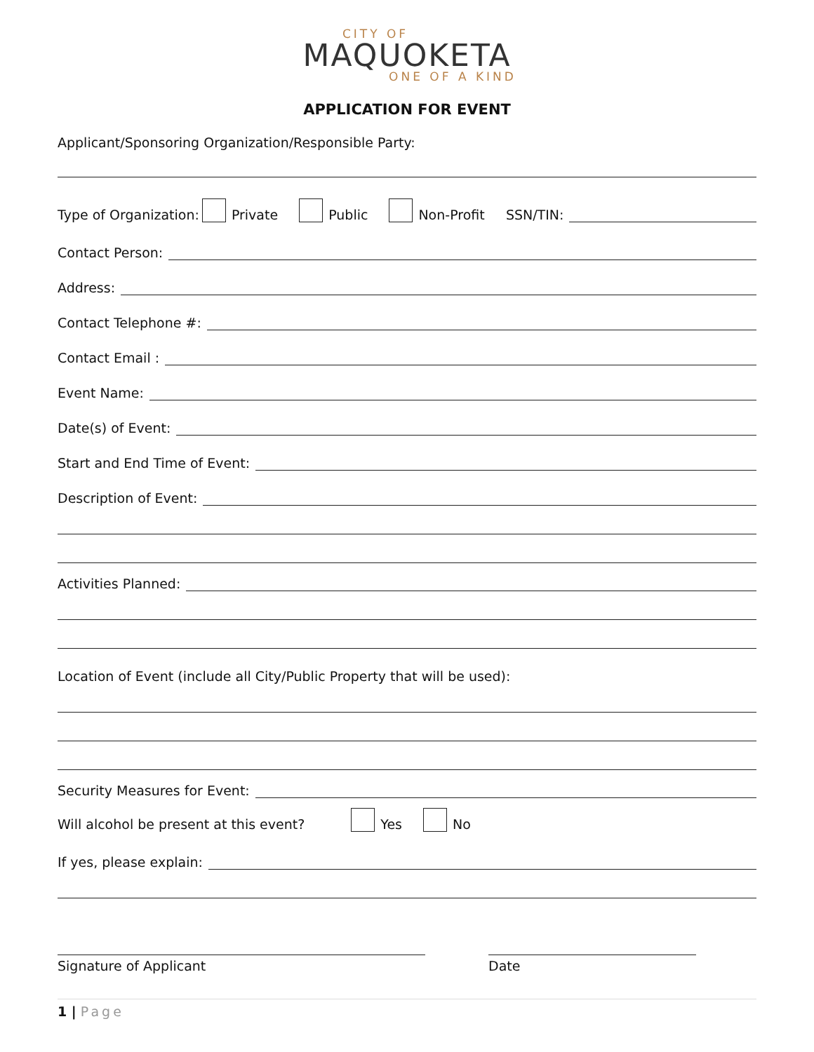CITY OF
MAQUOKETA
ONE OF A KIND
APPLICATION FOR EVENT
Applicant/Sponsoring Organization/Responsible Party:
Type of Organization: Private Public Non-Profit SSN/TIN:
Contact Person:
Address:
Contact Telephone #:
Contact Email :
Event Name:
Date(s) of Event:
Start and End Time of Event:
Description of Event:
Activities Planned:
Location of Event (include all City/Public Property that will be used):
Security Measures for Event:
Will alcohol be present at this event? Yes No
If yes, please explain:
Signature of Applicant Date
1 | Page